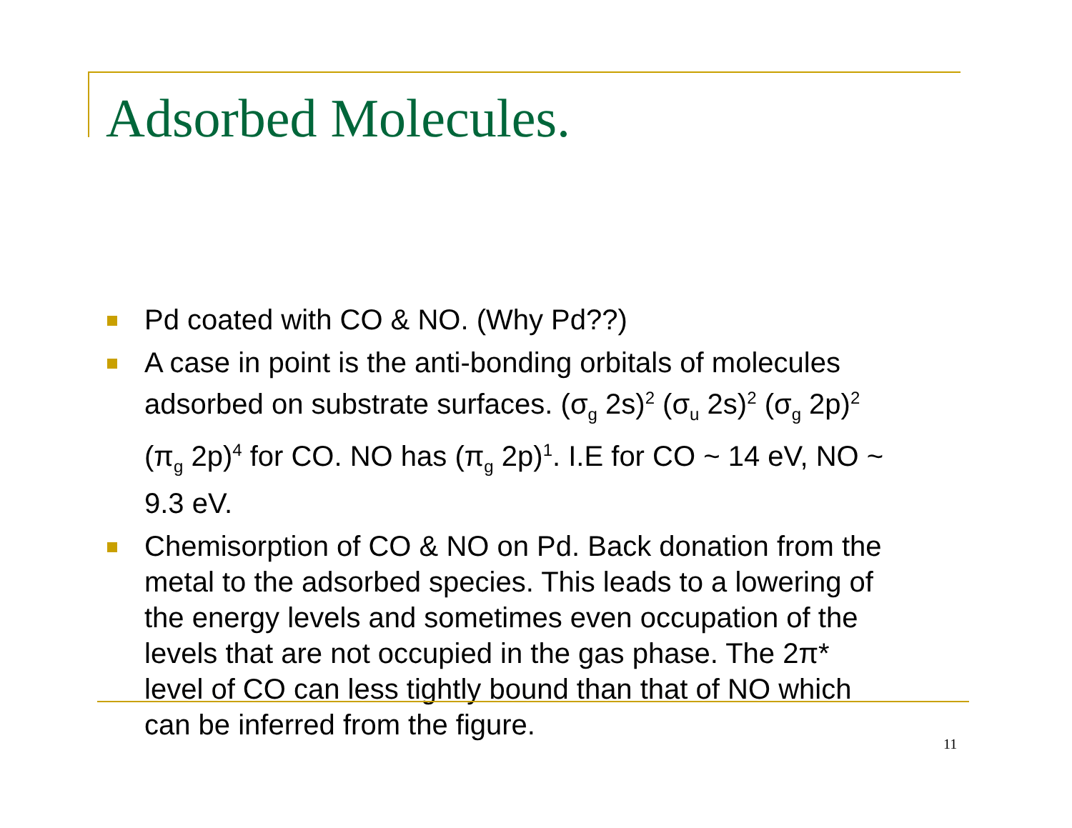Adsorbed Molecules.
Pd coated with CO & NO. (Why Pd??)
A case in point is the anti-bonding orbitals of molecules adsorbed on substrate surfaces. (σ<sub>g</sub> 2s)<sup>2</sup> (σ<sub>u</sub> 2s)<sup>2</sup> (σ<sub>g</sub> 2p)<sup>2</sup> (π<sub>g</sub> 2p)<sup>4</sup> for CO. NO has (π<sub>g</sub> 2p)<sup>1</sup>. I.E for CO ~ 14 eV, NO ~ 9.3 eV.
Chemisorption of CO & NO on Pd. Back donation from the metal to the adsorbed species. This leads to a lowering of the energy levels and sometimes even occupation of the levels that are not occupied in the gas phase. The 2π* level of CO can less tightly bound than that of NO which can be inferred from the figure.
11